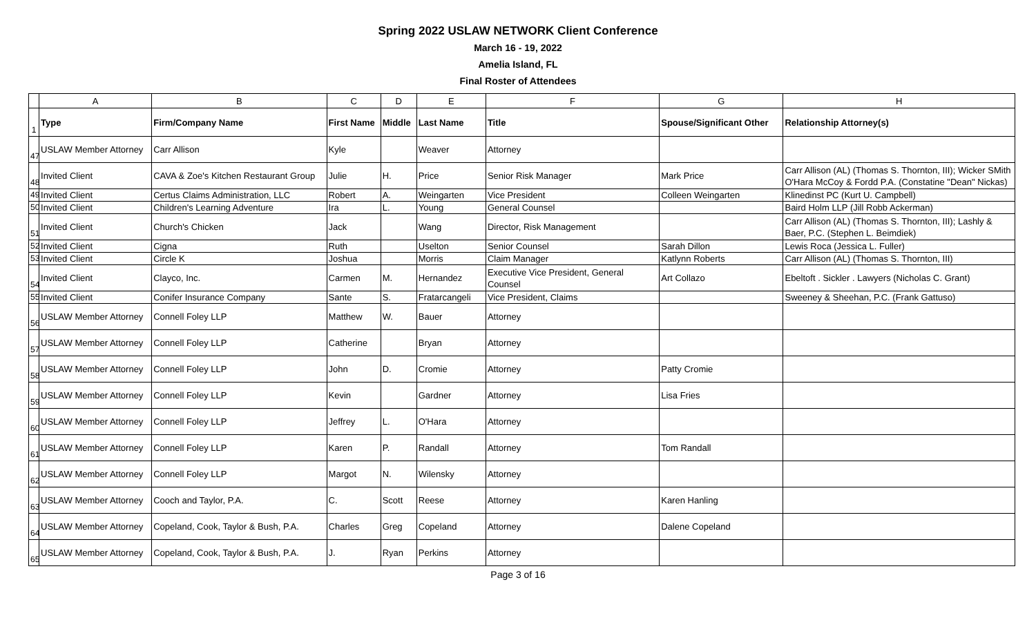Spring 2022 USLAW NETWORK Client Conference
March 16 - 19, 2022
Amelia Island, FL
Final Roster of Attendees
| | A | B | C | D | E | F | G | H |
| --- | --- | --- | --- | --- | --- | --- | --- | --- |
| 1 | Type | Firm/Company Name | First Name | Middle | Last Name | Title | Spouse/Significant Other | Relationship Attorney(s) |
| 47 | USLAW Member Attorney | Carr Allison | Kyle | | Weaver | Attorney | | |
| 48 | Invited Client | CAVA & Zoe's Kitchen Restaurant Group | Julie | H. | Price | Senior Risk Manager | Mark Price | Carr Allison (AL) (Thomas S. Thornton, III); Wicker SMith O'Hara McCoy & Fordd P.A. (Constatine "Dean" Nickas) |
| 49 | Invited Client | Certus Claims Administration, LLC | Robert | A. | Weingarten | Vice President | Colleen Weingarten | Klinedinst PC (Kurt U. Campbell) |
| 50 | Invited Client | Children's Learning Adventure | Ira | L. | Young | General Counsel | | Baird Holm LLP (Jill Robb Ackerman) |
| 51 | Invited Client | Church's Chicken | Jack | | Wang | Director, Risk Management | | Carr Allison (AL) (Thomas S. Thornton, III); Lashly & Baer, P.C. (Stephen L. Beimdiek) |
| 52 | Invited Client | Cigna | Ruth | | Uselton | Senior Counsel | Sarah Dillon | Lewis Roca (Jessica L. Fuller) |
| 53 | Invited Client | Circle K | Joshua | | Morris | Claim Manager | Katlynn Roberts | Carr Allison (AL) (Thomas S. Thornton, III) |
| 54 | Invited Client | Clayco, Inc. | Carmen | M. | Hernandez | Executive Vice President, General Counsel | Art Collazo | Ebeltoft . Sickler . Lawyers (Nicholas C. Grant) |
| 55 | Invited Client | Conifer Insurance Company | Sante | S. | Fratarcangeli | Vice President, Claims | | Sweeney & Sheehan, P.C. (Frank Gattuso) |
| 56 | USLAW Member Attorney | Connell Foley LLP | Matthew | W. | Bauer | Attorney | | |
| 57 | USLAW Member Attorney | Connell Foley LLP | Catherine | | Bryan | Attorney | | |
| 58 | USLAW Member Attorney | Connell Foley LLP | John | D. | Cromie | Attorney | Patty Cromie | |
| 59 | USLAW Member Attorney | Connell Foley LLP | Kevin | | Gardner | Attorney | Lisa Fries | |
| 60 | USLAW Member Attorney | Connell Foley LLP | Jeffrey | L. | O'Hara | Attorney | | |
| 61 | USLAW Member Attorney | Connell Foley LLP | Karen | P. | Randall | Attorney | Tom Randall | |
| 62 | USLAW Member Attorney | Connell Foley LLP | Margot | N. | Wilensky | Attorney | | |
| 63 | USLAW Member Attorney | Cooch and Taylor, P.A. | C. | Scott | Reese | Attorney | Karen Hanling | |
| 64 | USLAW Member Attorney | Copeland, Cook, Taylor & Bush, P.A. | Charles | Greg | Copeland | Attorney | Dalene Copeland | |
| 65 | USLAW Member Attorney | Copeland, Cook, Taylor & Bush, P.A. | J. | Ryan | Perkins | Attorney | | |
Page 3 of 16